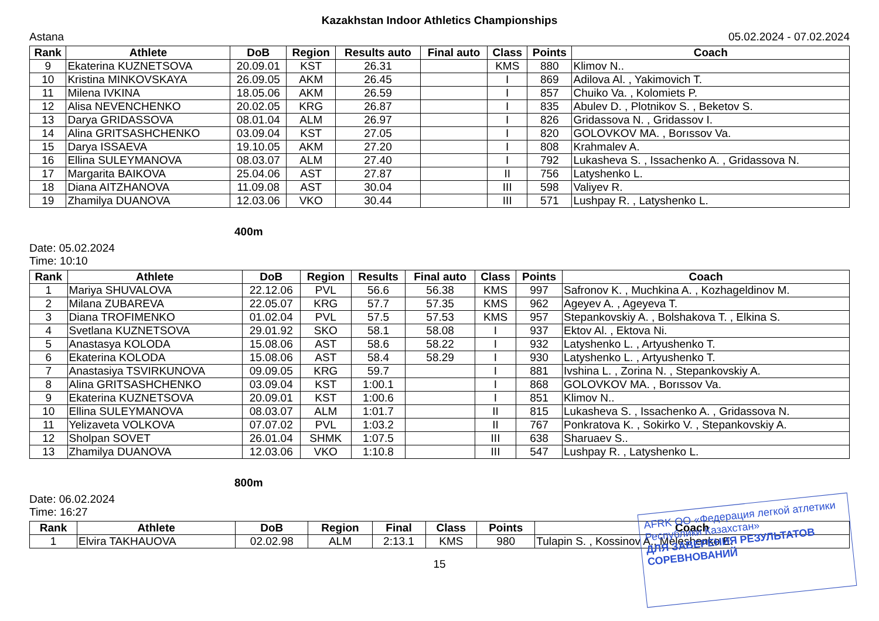Kazakhstan Indoor Athletics Championships
Astana 05.02.2024 - 07.02.2024
| Rank | Athlete | DoB | Region | Results auto | Final auto | Class | Points | Coach |
| --- | --- | --- | --- | --- | --- | --- | --- | --- |
| 9 | Ekaterina KUZNETSOVA | 20.09.01 | KST | 26.31 | | KMS | 880 | Klimov N.. |
| 10 | Kristina MINKOVSKAYA | 26.09.05 | AKM | 26.45 | | I | 869 | Adilova Al. , Yakimovich T. |
| 11 | Milena IVKINA | 18.05.06 | AKM | 26.59 | | I | 857 | Chuiko Va. , Kolomiets P. |
| 12 | Alisa NEVENCHENKO | 20.02.05 | KRG | 26.87 | | I | 835 | Abulev D. , Plotnikov S. , Beketov S. |
| 13 | Darya GRIDASSOVA | 08.01.04 | ALM | 26.97 | | I | 826 | Gridassova N. , Gridassov I. |
| 14 | Alina GRITSASHCHENKO | 03.09.04 | KST | 27.05 | | I | 820 | GOLOVKOV MA. , Borıssov Va. |
| 15 | Darya ISSAEVA | 19.10.05 | AKM | 27.20 | | I | 808 | Krahmalev A. |
| 16 | Ellina SULEYMANOVA | 08.03.07 | ALM | 27.40 | | I | 792 | Lukasheva S. , Issachenko A. , Gridassova N. |
| 17 | Margarita BAIKOVA | 25.04.06 | AST | 27.87 | | II | 756 | Latyshenko L. |
| 18 | Diana AITZHANOVA | 11.09.08 | AST | 30.04 | | III | 598 | Valiyev R. |
| 19 | Zhamilya DUANOVA | 12.03.06 | VKO | 30.44 | | III | 571 | Lushpay R. , Latyshenko L. |
400m
Date: 05.02.2024
Time: 10:10
| Rank | Athlete | DoB | Region | Results | Final auto | Class | Points | Coach |
| --- | --- | --- | --- | --- | --- | --- | --- | --- |
| 1 | Mariya SHUVALOVA | 22.12.06 | PVL | 56.6 | 56.38 | KMS | 997 | Safronov K. , Muchkina A. , Kozhageldinov M. |
| 2 | Milana ZUBAREVA | 22.05.07 | KRG | 57.7 | 57.35 | KMS | 962 | Ageyev A. , Ageyeva T. |
| 3 | Diana TROFIMENKO | 01.02.04 | PVL | 57.5 | 57.53 | KMS | 957 | Stepankovskiy A. , Bolshakova T. , Elkina S. |
| 4 | Svetlana KUZNETSOVA | 29.01.92 | SKO | 58.1 | 58.08 | I | 937 | Ektov Al. , Ektova Ni. |
| 5 | Anastasya KOLODA | 15.08.06 | AST | 58.6 | 58.22 | I | 932 | Latyshenko L. , Artyushenko T. |
| 6 | Ekaterina KOLODA | 15.08.06 | AST | 58.4 | 58.29 | I | 930 | Latyshenko L. , Artyushenko T. |
| 7 | Anastasiya TSVIRKUNOVA | 09.09.05 | KRG | 59.7 | | I | 881 | Ivshina L. , Zorina N. , Stepankovskiy A. |
| 8 | Alina GRITSASHCHENKO | 03.09.04 | KST | 1:00.1 | | I | 868 | GOLOVKOV MA. , Borıssov Va. |
| 9 | Ekaterina KUZNETSOVA | 20.09.01 | KST | 1:00.6 | | I | 851 | Klimov N.. |
| 10 | Ellina SULEYMANOVA | 08.03.07 | ALM | 1:01.7 | | II | 815 | Lukasheva S. , Issachenko A. , Gridassova N. |
| 11 | Yelizaveta VOLKOVA | 07.07.02 | PVL | 1:03.2 | | II | 767 | Ponkratova K. , Sokirko V. , Stepankovskiy A. |
| 12 | Sholpan SOVET | 26.01.04 | SHMK | 1:07.5 | | III | 638 | Sharuaev S.. |
| 13 | Zhamilya DUANOVA | 12.03.06 | VKO | 1:10.8 | | III | 547 | Lushpay R. , Latyshenko L. |
800m
Date: 06.02.2024
Time: 16:27
| Rank | Athlete | DoB | Region | Final | Class | Points | Coach |
| --- | --- | --- | --- | --- | --- | --- | --- |
| 1 | Elvira TAKHAUOVA | 02.02.98 | ALM | 2:13.1 | KMS | 980 | Tulapin S. , Kossinov A., Meleshenko E. |
15
AFRK ОО «Федерация легкой атлетики Республики Казахстан»
ДЛЯ ЗАВЕРЕНИЯ РЕЗУЛЬТАТОВ СОРЕВНОВАНИЙ